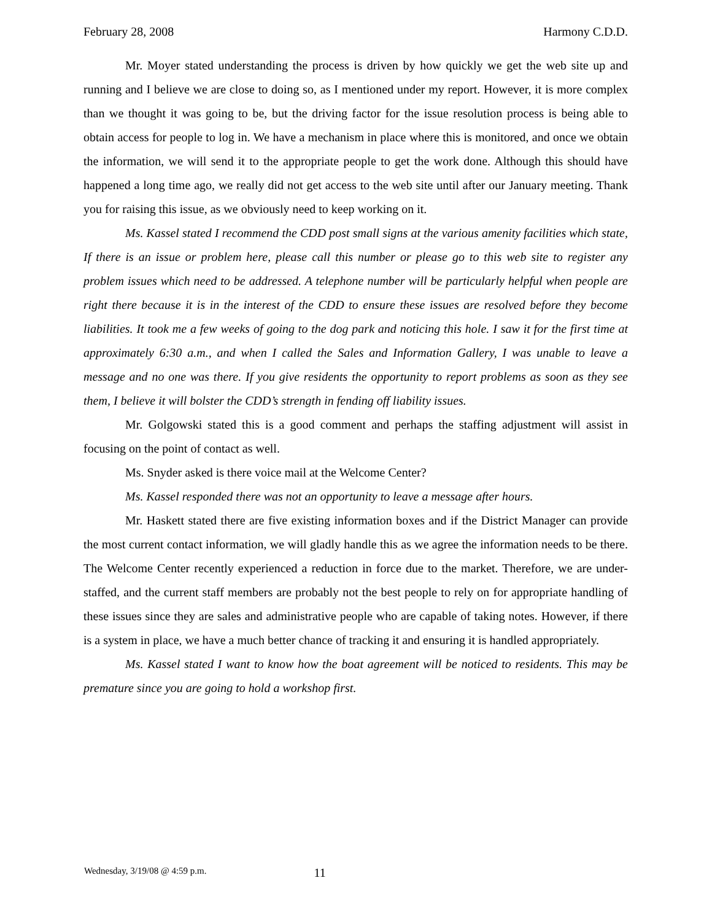February 28, 2008 Harmony C.D.D.
Mr. Moyer stated understanding the process is driven by how quickly we get the web site up and running and I believe we are close to doing so, as I mentioned under my report. However, it is more complex than we thought it was going to be, but the driving factor for the issue resolution process is being able to obtain access for people to log in. We have a mechanism in place where this is monitored, and once we obtain the information, we will send it to the appropriate people to get the work done. Although this should have happened a long time ago, we really did not get access to the web site until after our January meeting. Thank you for raising this issue, as we obviously need to keep working on it.
Ms. Kassel stated I recommend the CDD post small signs at the various amenity facilities which state, If there is an issue or problem here, please call this number or please go to this web site to register any problem issues which need to be addressed. A telephone number will be particularly helpful when people are right there because it is in the interest of the CDD to ensure these issues are resolved before they become liabilities. It took me a few weeks of going to the dog park and noticing this hole. I saw it for the first time at approximately 6:30 a.m., and when I called the Sales and Information Gallery, I was unable to leave a message and no one was there. If you give residents the opportunity to report problems as soon as they see them, I believe it will bolster the CDD’s strength in fending off liability issues.
Mr. Golgowski stated this is a good comment and perhaps the staffing adjustment will assist in focusing on the point of contact as well.
Ms. Snyder asked is there voice mail at the Welcome Center?
Ms. Kassel responded there was not an opportunity to leave a message after hours.
Mr. Haskett stated there are five existing information boxes and if the District Manager can provide the most current contact information, we will gladly handle this as we agree the information needs to be there. The Welcome Center recently experienced a reduction in force due to the market. Therefore, we are under-staffed, and the current staff members are probably not the best people to rely on for appropriate handling of these issues since they are sales and administrative people who are capable of taking notes. However, if there is a system in place, we have a much better chance of tracking it and ensuring it is handled appropriately.
Ms. Kassel stated I want to know how the boat agreement will be noticed to residents. This may be premature since you are going to hold a workshop first.
Wednesday, 3/19/08 @ 4:59 p.m. 11